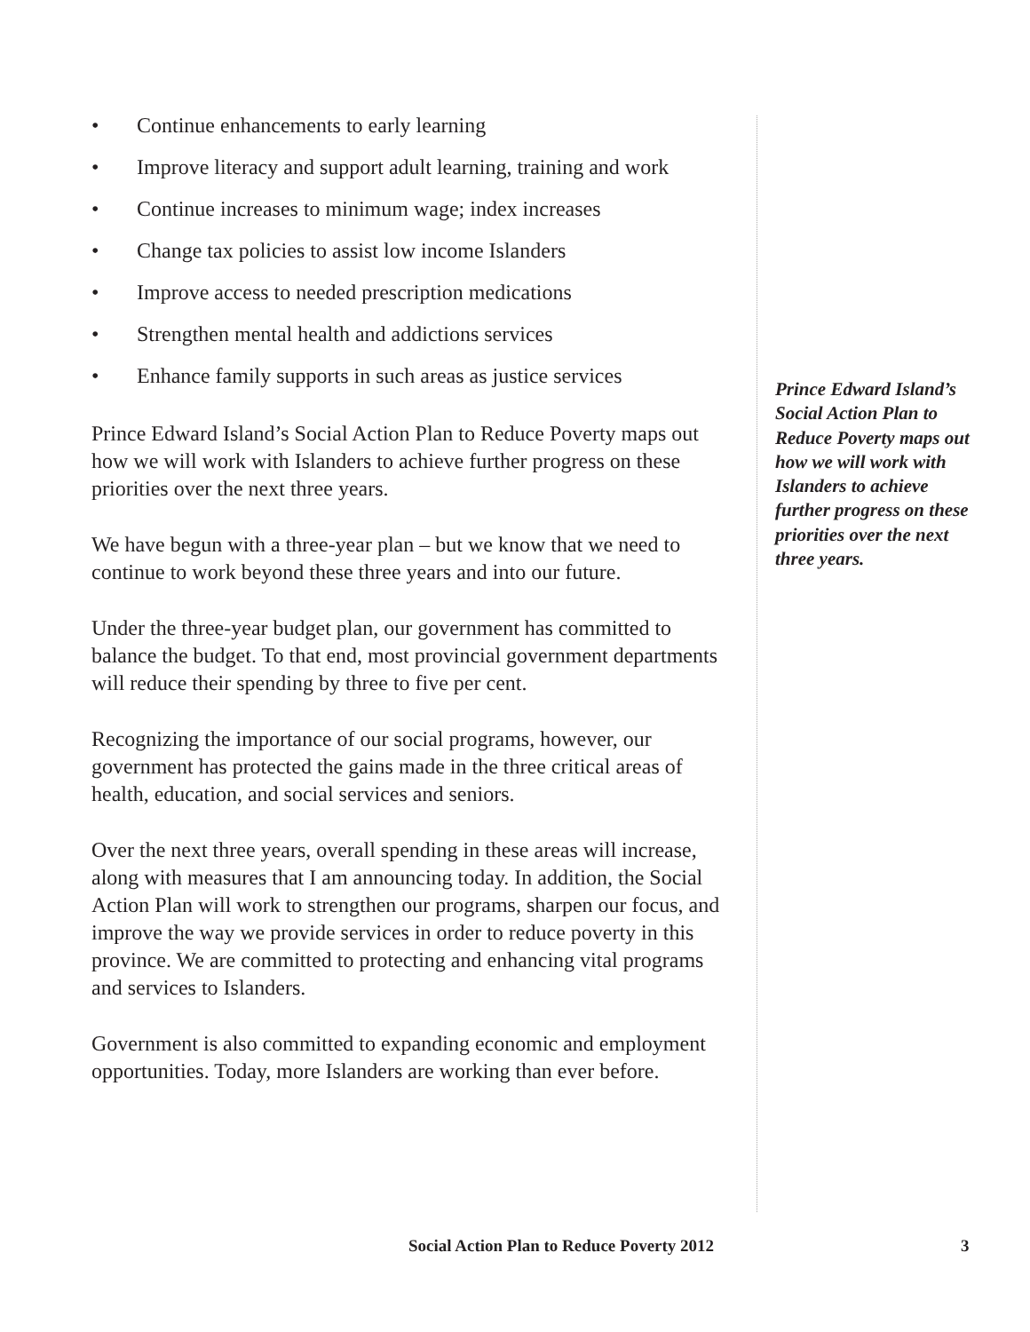• Continue enhancements to early learning
• Improve literacy and support adult learning, training and work
• Continue increases to minimum wage; index increases
• Change tax policies to assist low income Islanders
• Improve access to needed prescription medications
• Strengthen mental health and addictions services
• Enhance family supports in such areas as justice services
Prince Edward Island’s Social Action Plan to Reduce Poverty maps out how we will work with Islanders to achieve further progress on these priorities over the next three years.
We have begun with a three-year plan – but we know that we need to continue to work beyond these three years and into our future.
Under the three-year budget plan, our government has committed to balance the budget. To that end, most provincial government departments will reduce their spending by three to five per cent.
Recognizing the importance of our social programs, however, our government has protected the gains made in the three critical areas of health, education, and social services and seniors.
Over the next three years, overall spending in these areas will increase, along with measures that I am announcing today. In addition, the Social Action Plan will work to strengthen our programs, sharpen our focus, and improve the way we provide services in order to reduce poverty in this province. We are committed to protecting and enhancing vital programs and services to Islanders.
Government is also committed to expanding economic and employment opportunities. Today, more Islanders are working than ever before.
Prince Edward Island’s Social Action Plan to Reduce Poverty maps out how we will work with Islanders to achieve further progress on these priorities over the next three years.
Social Action Plan to Reduce Poverty 2012 3